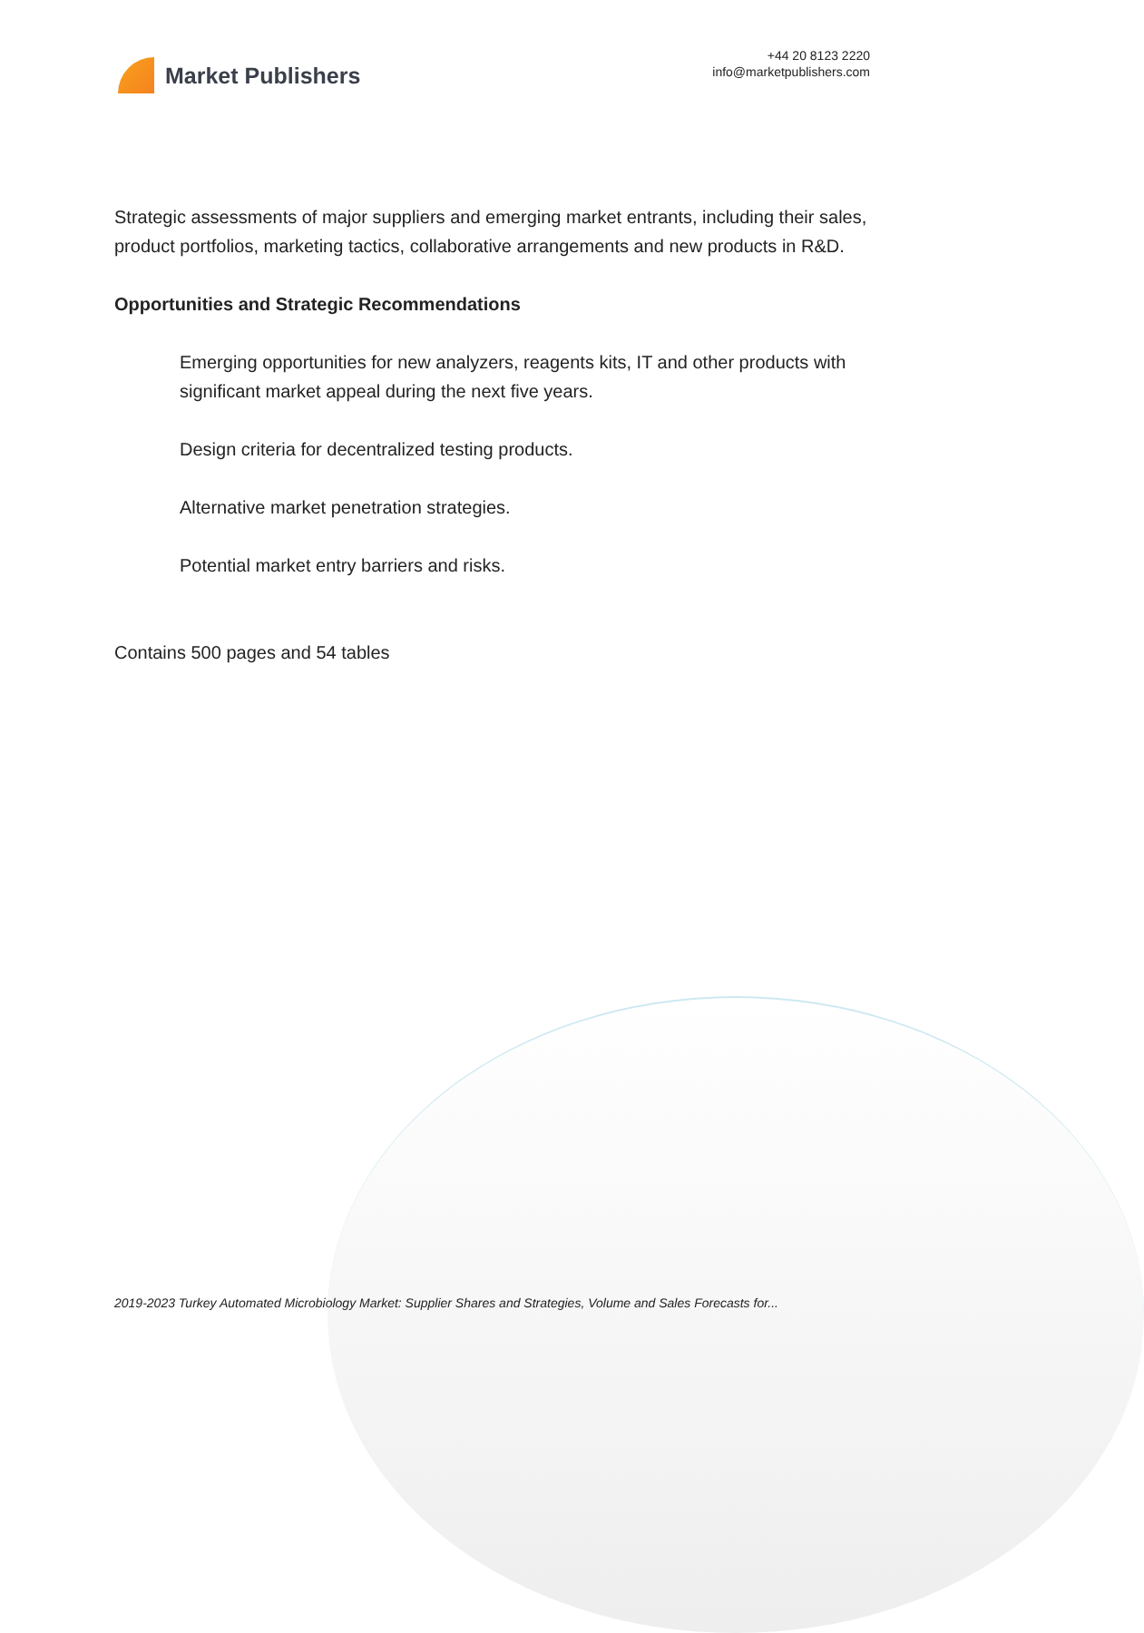Market Publishers
+44 20 8123 2220
info@marketpublishers.com
Strategic assessments of major suppliers and emerging market entrants, including their sales, product portfolios, marketing tactics, collaborative arrangements and new products in R&D.
Opportunities and Strategic Recommendations
Emerging opportunities for new analyzers, reagents kits, IT and other products with significant market appeal during the next five years.
Design criteria for decentralized testing products.
Alternative market penetration strategies.
Potential market entry barriers and risks.
Contains 500 pages and 54 tables
2019-2023 Turkey Automated Microbiology Market: Supplier Shares and Strategies, Volume and Sales Forecasts for...